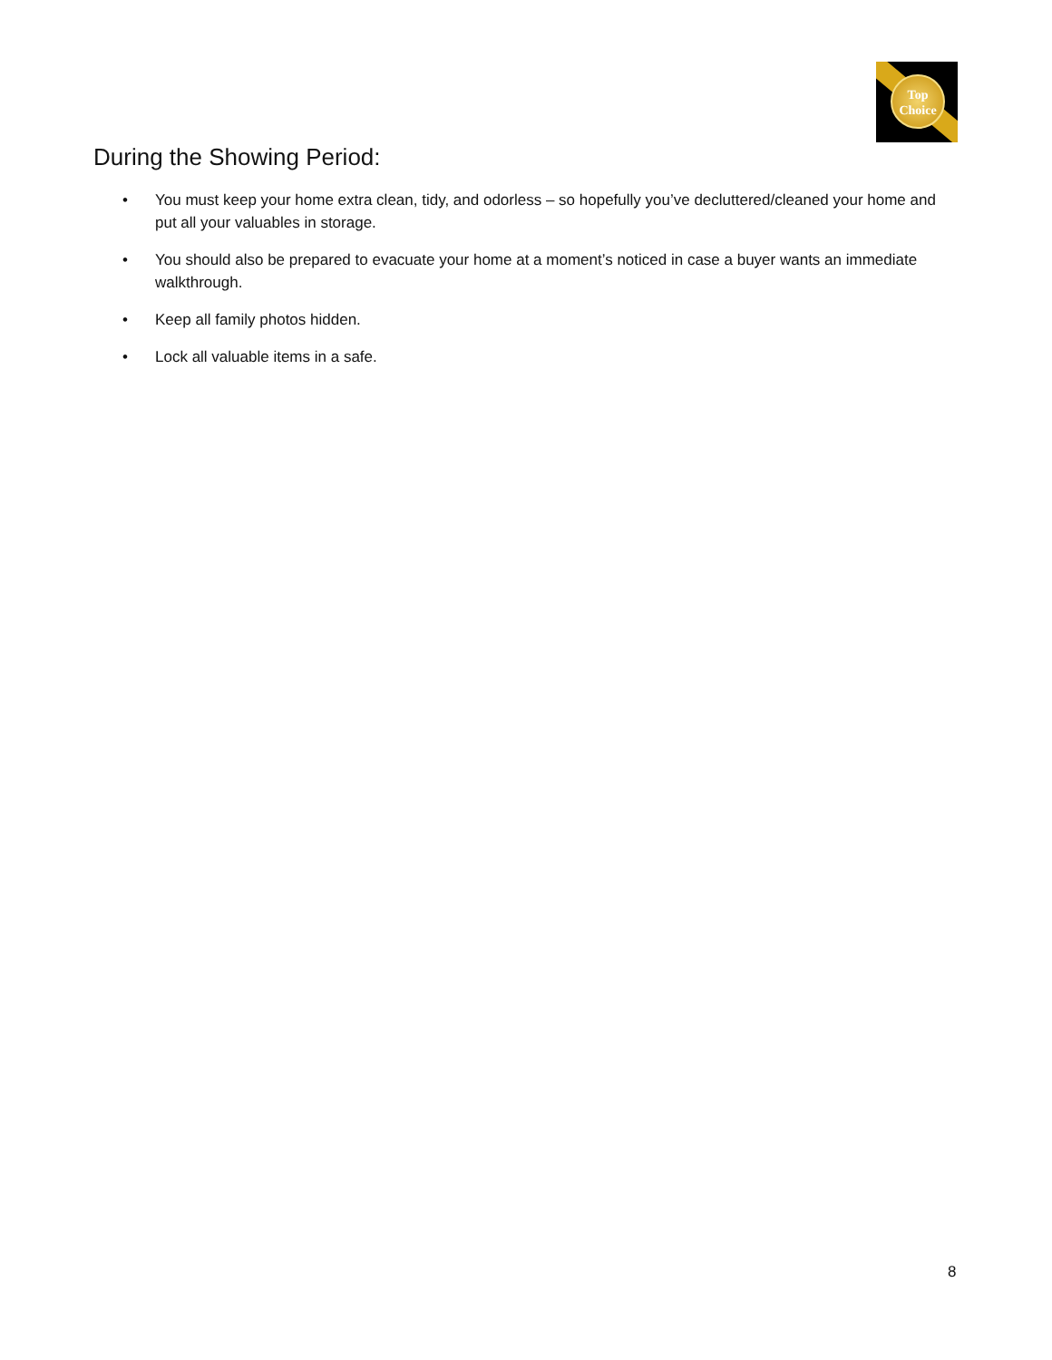Top
Choice
During the Showing Period:
• You must keep your home extra clean, tidy, and odorless – so hopefully you’ve decluttered/cleaned your home and put all your valuables in storage.
• You should also be prepared to evacuate your home at a moment’s noticed in case a buyer wants an immediate walkthrough.
• Keep all family photos hidden.
• Lock all valuable items in a safe.
8